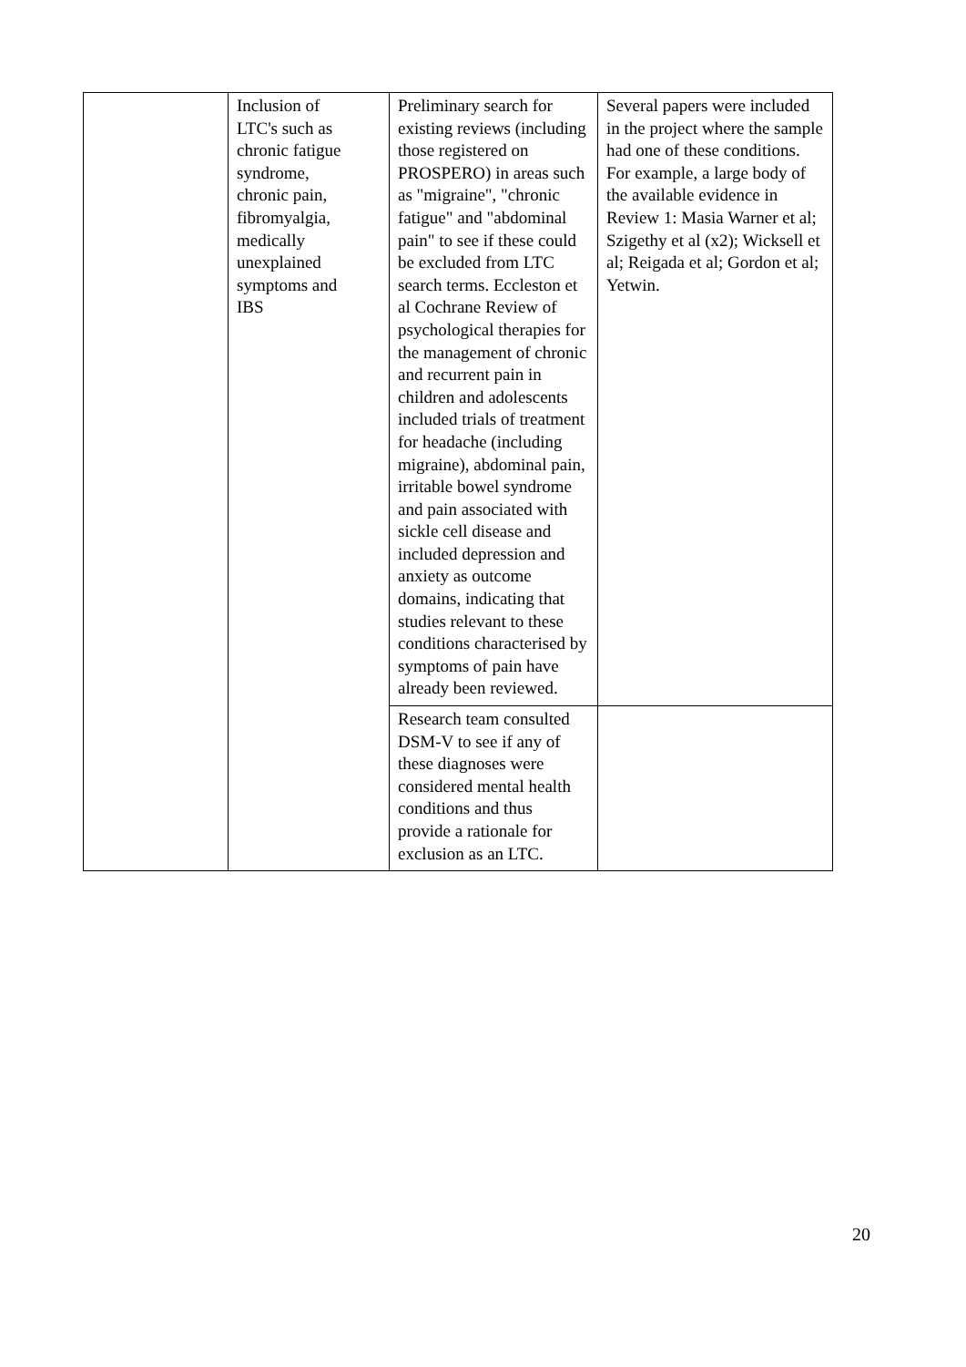| | Inclusion of LTC's such as chronic fatigue syndrome, chronic pain, fibromyalgia, medically unexplained symptoms and IBS | Preliminary search for existing reviews (including those registered on PROSPERO) in areas such as "migraine", "chronic fatigue" and "abdominal pain" to see if these could be excluded from LTC search terms. Eccleston et al Cochrane Review of psychological therapies for the management of chronic and recurrent pain in children and adolescents included trials of treatment for headache (including migraine), abdominal pain, irritable bowel syndrome and pain associated with sickle cell disease and included depression and anxiety as outcome domains, indicating that studies relevant to these conditions characterised by symptoms of pain have already been reviewed. | Several papers were included in the project where the sample had one of these conditions. For example, a large body of the available evidence in Review 1: Masia Warner et al; Szigethy et al (x2); Wicksell et al; Reigada et al; Gordon et al; Yetwin. |
| | | Research team consulted DSM-V to see if any of these diagnoses were considered mental health conditions and thus provide a rationale for exclusion as an LTC. | |
20